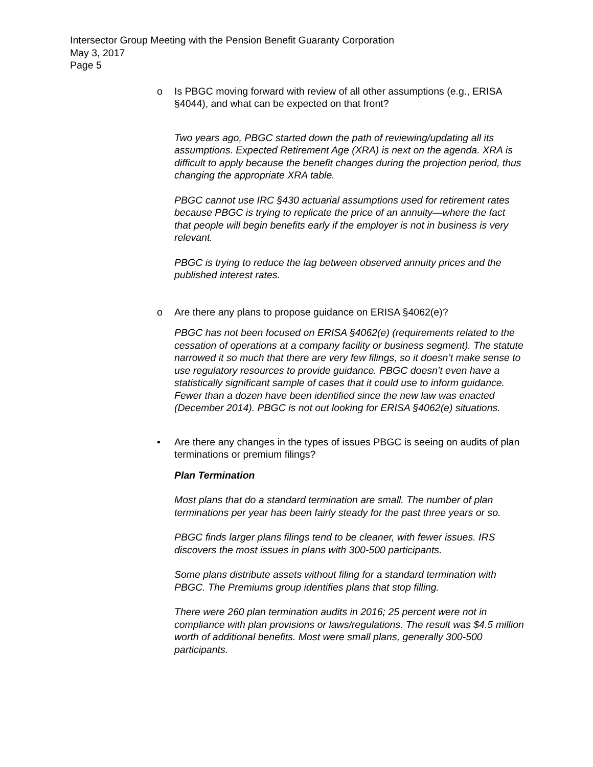Intersector Group Meeting with the Pension Benefit Guaranty Corporation
May 3, 2017
Page 5
o
Is PBGC moving forward with review of all other assumptions (e.g., ERISA §4044), and what can be expected on that front?
Two years ago, PBGC started down the path of reviewing/updating all its assumptions. Expected Retirement Age (XRA) is next on the agenda. XRA is difficult to apply because the benefit changes during the projection period, thus changing the appropriate XRA table.
PBGC cannot use IRC §430 actuarial assumptions used for retirement rates because PBGC is trying to replicate the price of an annuity—where the fact that people will begin benefits early if the employer is not in business is very relevant.
PBGC is trying to reduce the lag between observed annuity prices and the published interest rates.
o
Are there any plans to propose guidance on ERISA §4062(e)?
PBGC has not been focused on ERISA §4062(e) (requirements related to the cessation of operations at a company facility or business segment). The statute narrowed it so much that there are very few filings, so it doesn’t make sense to use regulatory resources to provide guidance. PBGC doesn’t even have a statistically significant sample of cases that it could use to inform guidance. Fewer than a dozen have been identified since the new law was enacted (December 2014). PBGC is not out looking for ERISA §4062(e) situations.
•
Are there any changes in the types of issues PBGC is seeing on audits of plan terminations or premium filings?
Plan Termination
Most plans that do a standard termination are small. The number of plan terminations per year has been fairly steady for the past three years or so.
PBGC finds larger plans filings tend to be cleaner, with fewer issues. IRS discovers the most issues in plans with 300-500 participants.
Some plans distribute assets without filing for a standard termination with PBGC. The Premiums group identifies plans that stop filling.
There were 260 plan termination audits in 2016; 25 percent were not in compliance with plan provisions or laws/regulations. The result was $4.5 million worth of additional benefits. Most were small plans, generally 300-500 participants.